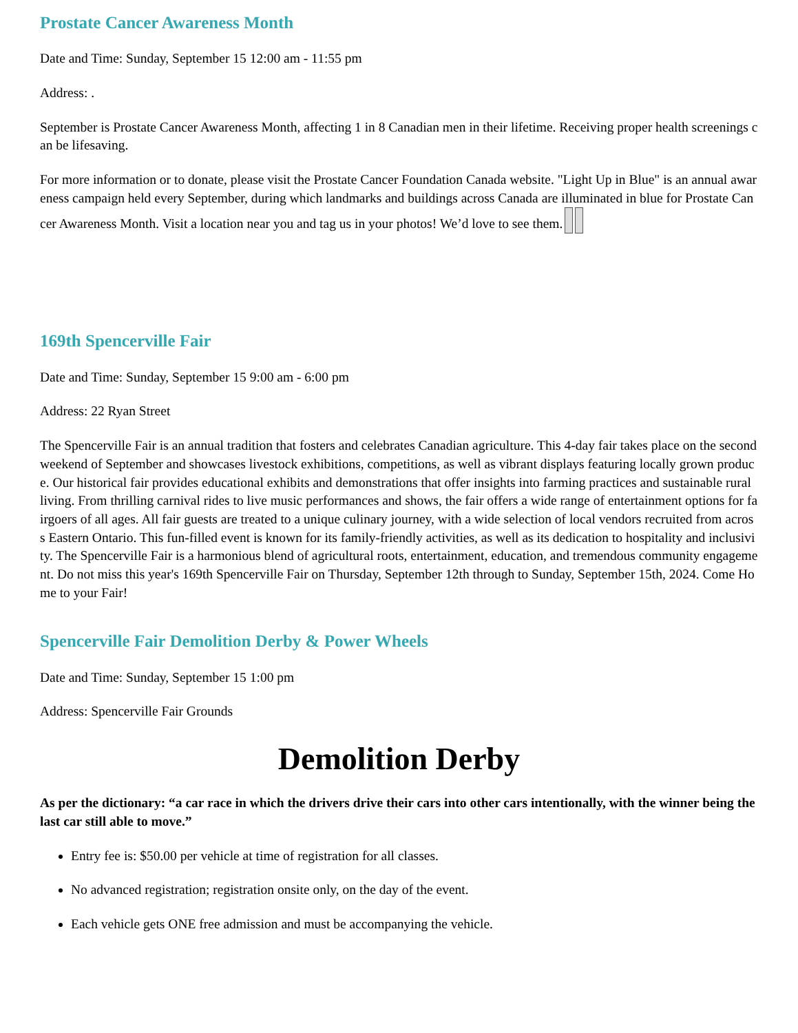Prostate Cancer Awareness Month
Date and Time: Sunday, September 15 12:00 am - 11:55 pm
Address: .
September is Prostate Cancer Awareness Month, affecting 1 in 8 Canadian men in their lifetime. Receiving proper health screenings can be lifesaving.
For more information or to donate, please visit the Prostate Cancer Foundation Canada website. "Light Up in Blue" is an annual awareness campaign held every September, during which landmarks and buildings across Canada are illuminated in blue for Prostate Cancer Awareness Month. Visit a location near you and tag us in your photos! We’d love to see them.
169th Spencerville Fair
Date and Time: Sunday, September 15 9:00 am - 6:00 pm
Address: 22 Ryan Street
The Spencerville Fair is an annual tradition that fosters and celebrates Canadian agriculture. This 4-day fair takes place on the second weekend of September and showcases livestock exhibitions, competitions, as well as vibrant displays featuring locally grown produce. Our historical fair provides educational exhibits and demonstrations that offer insights into farming practices and sustainable rural living. From thrilling carnival rides to live music performances and shows, the fair offers a wide range of entertainment options for fairgoers of all ages. All fair guests are treated to a unique culinary journey, with a wide selection of local vendors recruited from across Eastern Ontario. This fun-filled event is known for its family-friendly activities, as well as its dedication to hospitality and inclusivity. The Spencerville Fair is a harmonious blend of agricultural roots, entertainment, education, and tremendous community engagement. Do not miss this year's 169th Spencerville Fair on Thursday, September 12th through to Sunday, September 15th, 2024. Come Home to your Fair!
Spencerville Fair Demolition Derby & Power Wheels
Date and Time: Sunday, September 15 1:00 pm
Address: Spencerville Fair Grounds
Demolition Derby
As per the dictionary: “a car race in which the drivers drive their cars into other cars intentionally, with the winner being the last car still able to move.”
Entry fee is: $50.00 per vehicle at time of registration for all classes.
No advanced registration; registration onsite only, on the day of the event.
Each vehicle gets ONE free admission and must be accompanying the vehicle.